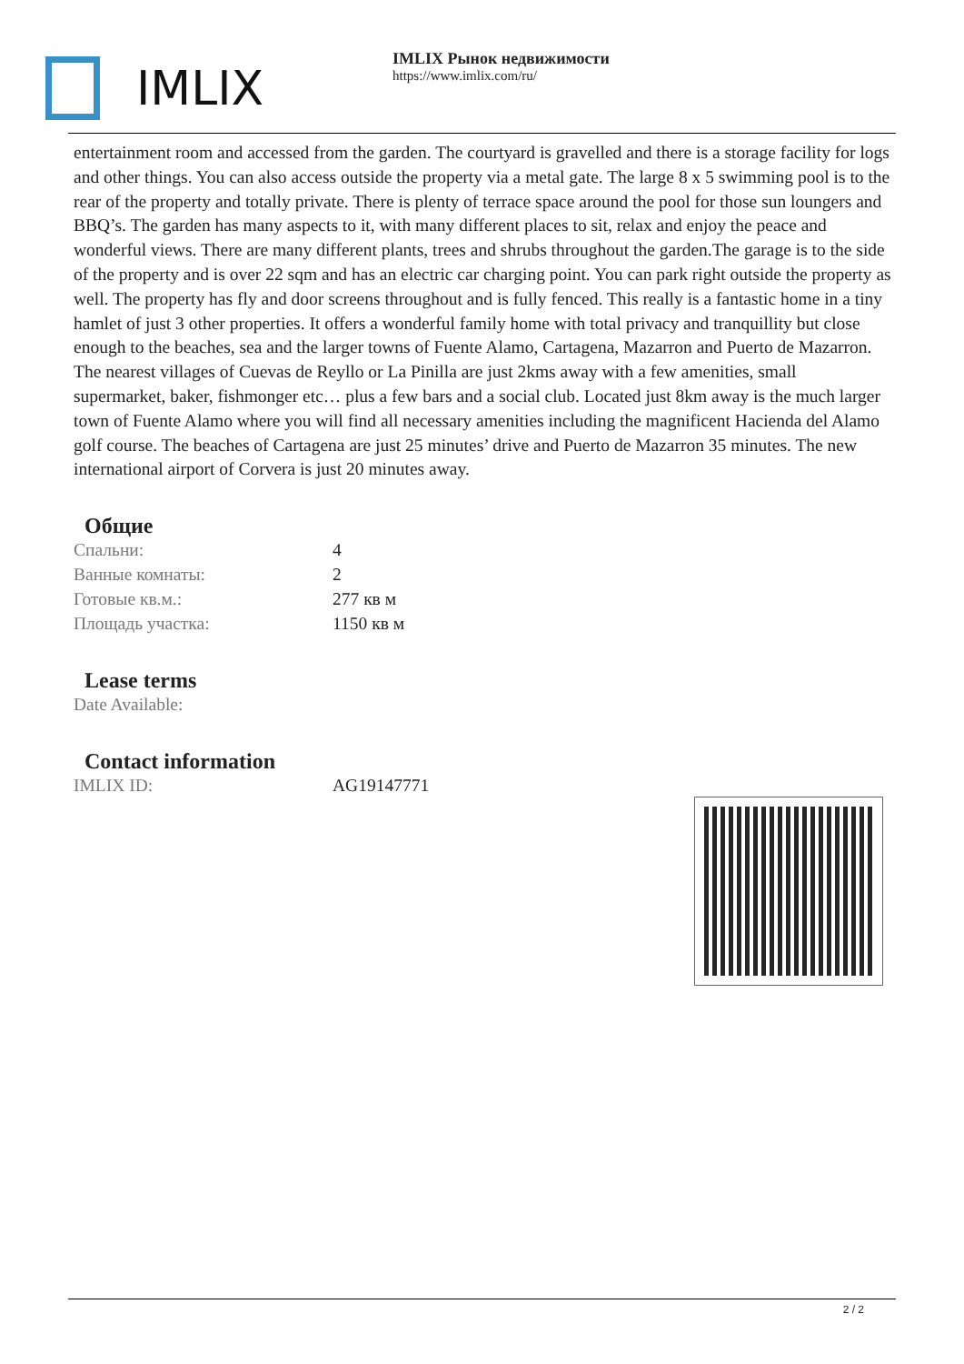IMLIX
IMLIX Рынок недвижимости
https://www.imlix.com/ru/
entertainment room and accessed from the garden. The courtyard is gravelled and there is a storage facility for logs and other things. You can also access outside the property via a metal gate. The large 8 x 5 swimming pool is to the rear of the property and totally private. There is plenty of terrace space around the pool for those sun loungers and BBQ’s. The garden has many aspects to it, with many different places to sit, relax and enjoy the peace and wonderful views. There are many different plants, trees and shrubs throughout the garden.The garage is to the side of the property and is over 22 sqm and has an electric car charging point. You can park right outside the property as well. The property has fly and door screens throughout and is fully fenced. This really is a fantastic home in a tiny hamlet of just 3 other properties. It offers a wonderful family home with total privacy and tranquillity but close enough to the beaches, sea and the larger towns of Fuente Alamo, Cartagena, Mazarron and Puerto de Mazarron. The nearest villages of Cuevas de Reyllo or La Pinilla are just 2kms away with a few amenities, small supermarket, baker, fishmonger etc… plus a few bars and a social club. Located just 8km away is the much larger town of Fuente Alamo where you will find all necessary amenities including the magnificent Hacienda del Alamo golf course. The beaches of Cartagena are just 25 minutes’ drive and Puerto de Mazarron 35 minutes. The new international airport of Corvera is just 20 minutes away.
Общие
| Спальни: | 4 |
| Ванные комнаты: | 2 |
| Готовые кв.м.: | 277 кв м |
| Площадь участка: | 1150 кв м |
Lease terms
| Date Available: | |
Contact information
| IMLIX ID: | AG19147771 |
2 / 2